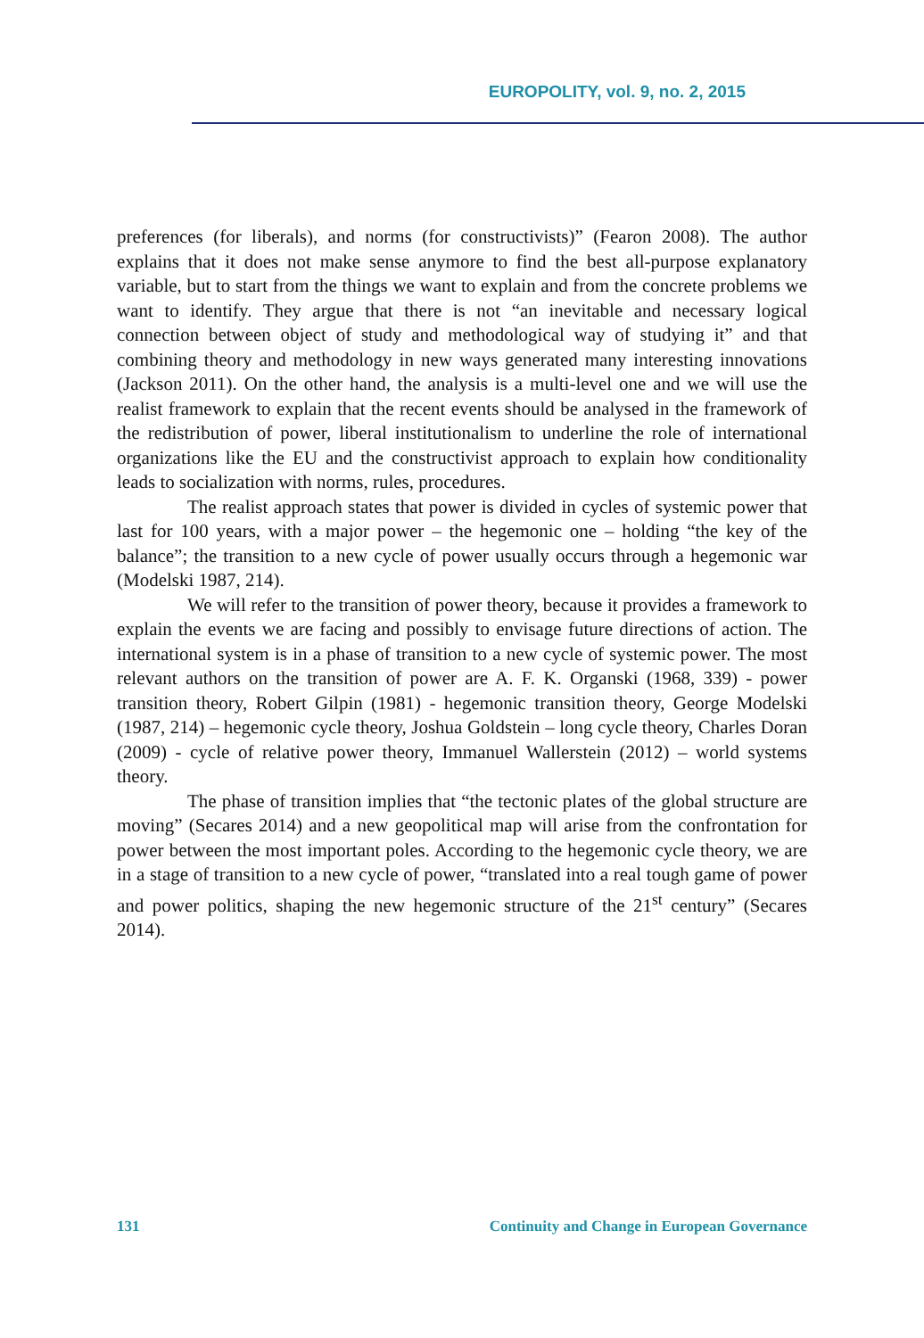EUROPOLITY, vol. 9, no. 2, 2015
preferences (for liberals), and norms (for constructivists)” (Fearon 2008). The author explains that it does not make sense anymore to find the best all-purpose explanatory variable, but to start from the things we want to explain and from the concrete problems we want to identify. They argue that there is not “an inevitable and necessary logical connection between object of study and methodological way of studying it” and that combining theory and methodology in new ways generated many interesting innovations (Jackson 2011). On the other hand, the analysis is a multi-level one and we will use the realist framework to explain that the recent events should be analysed in the framework of the redistribution of power, liberal institutionalism to underline the role of international organizations like the EU and the constructivist approach to explain how conditionality leads to socialization with norms, rules, procedures.
The realist approach states that power is divided in cycles of systemic power that last for 100 years, with a major power – the hegemonic one – holding “the key of the balance”; the transition to a new cycle of power usually occurs through a hegemonic war (Modelski 1987, 214).
We will refer to the transition of power theory, because it provides a framework to explain the events we are facing and possibly to envisage future directions of action. The international system is in a phase of transition to a new cycle of systemic power. The most relevant authors on the transition of power are A. F. K. Organski (1968, 339) - power transition theory, Robert Gilpin (1981) - hegemonic transition theory, George Modelski (1987, 214) – hegemonic cycle theory, Joshua Goldstein – long cycle theory, Charles Doran (2009) - cycle of relative power theory, Immanuel Wallerstein (2012) – world systems theory.
The phase of transition implies that “the tectonic plates of the global structure are moving” (Secares 2014) and a new geopolitical map will arise from the confrontation for power between the most important poles. According to the hegemonic cycle theory, we are in a stage of transition to a new cycle of power, “translated into a real tough game of power and power politics, shaping the new hegemonic structure of the 21<sup>st</sup> century” (Secares 2014).
131 Continuity and Change in European Governance